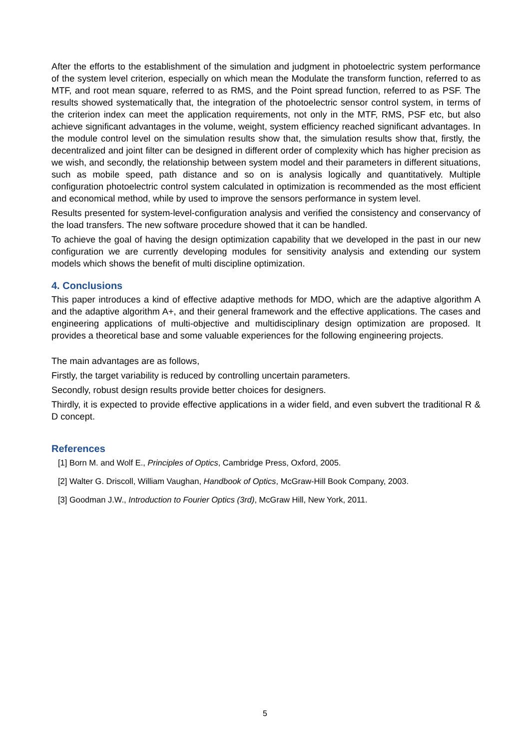After the efforts to the establishment of the simulation and judgment in photoelectric system performance of the system level criterion, especially on which mean the Modulate the transform function, referred to as MTF, and root mean square, referred to as RMS, and the Point spread function, referred to as PSF. The results showed systematically that, the integration of the photoelectric sensor control system, in terms of the criterion index can meet the application requirements, not only in the MTF, RMS, PSF etc, but also achieve significant advantages in the volume, weight, system efficiency reached significant advantages. In the module control level on the simulation results show that, the simulation results show that, firstly, the decentralized and joint filter can be designed in different order of complexity which has higher precision as we wish, and secondly, the relationship between system model and their parameters in different situations, such as mobile speed, path distance and so on is analysis logically and quantitatively. Multiple configuration photoelectric control system calculated in optimization is recommended as the most efficient and economical method, while by used to improve the sensors performance in system level.
Results presented for system-level-configuration analysis and verified the consistency and conservancy of the load transfers. The new software procedure showed that it can be handled.
To achieve the goal of having the design optimization capability that we developed in the past in our new configuration we are currently developing modules for sensitivity analysis and extending our system models which shows the benefit of multi discipline optimization.
4. Conclusions
This paper introduces a kind of effective adaptive methods for MDO, which are the adaptive algorithm A and the adaptive algorithm A+, and their general framework and the effective applications. The cases and engineering applications of multi-objective and multidisciplinary design optimization are proposed. It provides a theoretical base and some valuable experiences for the following engineering projects.
The main advantages are as follows,
Firstly, the target variability is reduced by controlling uncertain parameters.
Secondly, robust design results provide better choices for designers.
Thirdly, it is expected to provide effective applications in a wider field, and even subvert the traditional R & D concept.
References
[1] Born M. and Wolf E., Principles of Optics, Cambridge Press, Oxford, 2005.
[2] Walter G. Driscoll, William Vaughan, Handbook of Optics, McGraw-Hill Book Company, 2003.
[3] Goodman J.W., Introduction to Fourier Optics (3rd), McGraw Hill, New York, 2011.
5